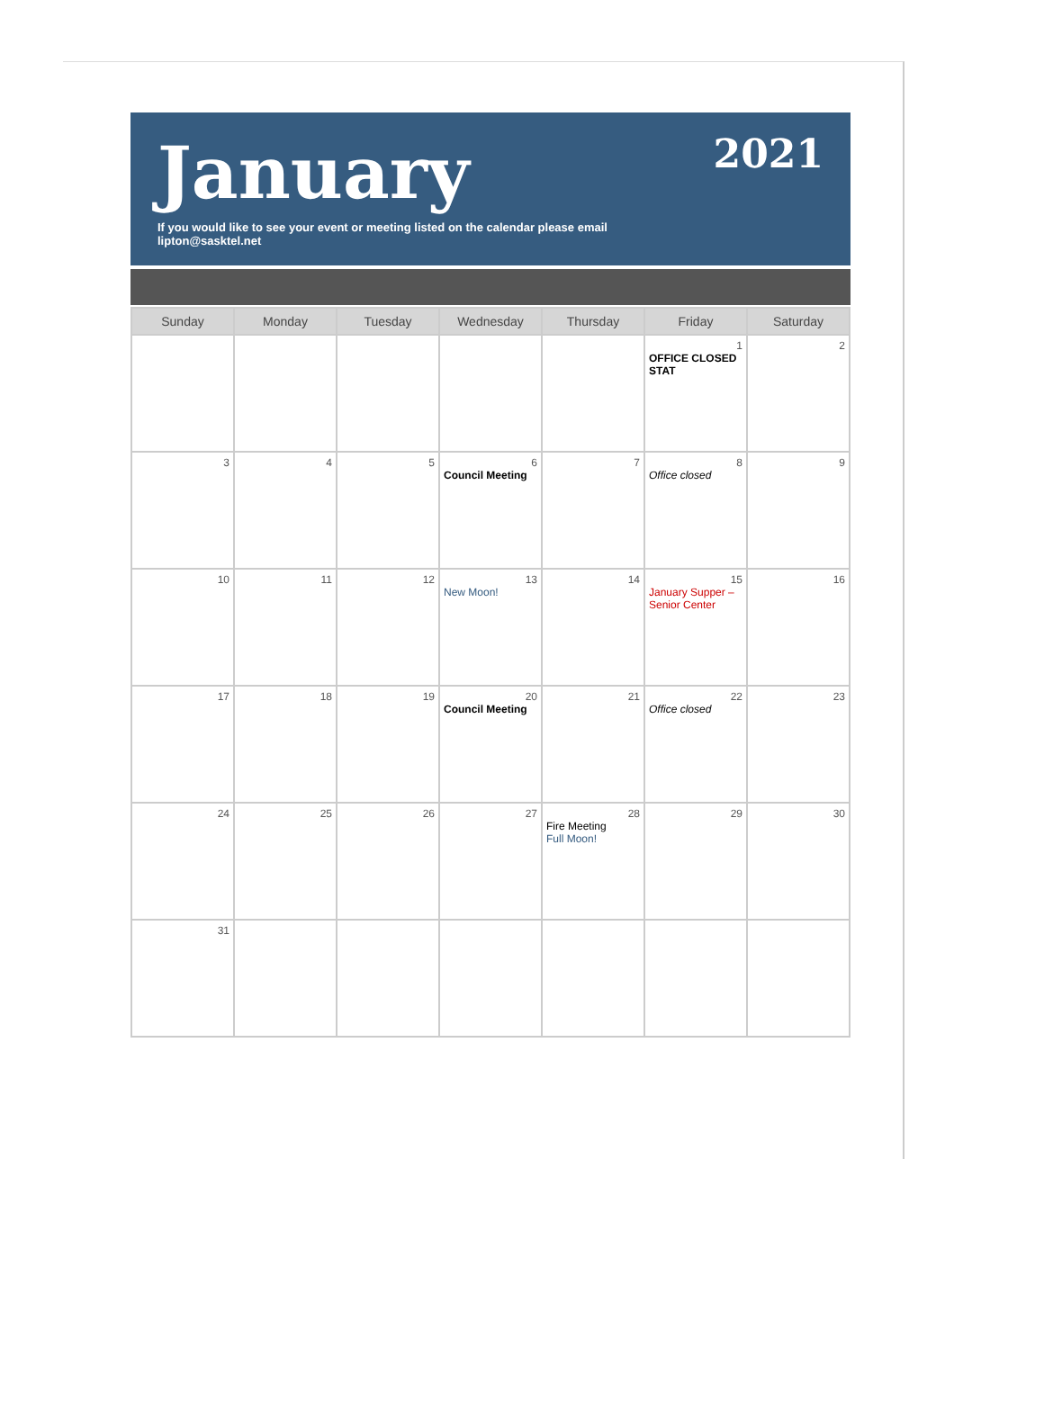January
If you would like to see your event or meeting listed on the calendar please email
lipton@sasktel.net
2021
| Sunday | Monday | Tuesday | Wednesday | Thursday | Friday | Saturday |
| --- | --- | --- | --- | --- | --- | --- |
| | | | | | 1 OFFICE CLOSED STAT | 2 |
| 3 | 4 | 5 | 6 Council Meeting | 7 | 8 Office closed | 9 |
| 10 | 11 | 12 | 13 New Moon! | 14 | 15 January Supper – Senior Center | 16 |
| 17 | 18 | 19 | 20 Council Meeting | 21 | 22 Office closed | 23 |
| 24 | 25 | 26 | 27 | 28 Fire Meeting Full Moon! | 29 | 30 |
| 31 | | | | | | |